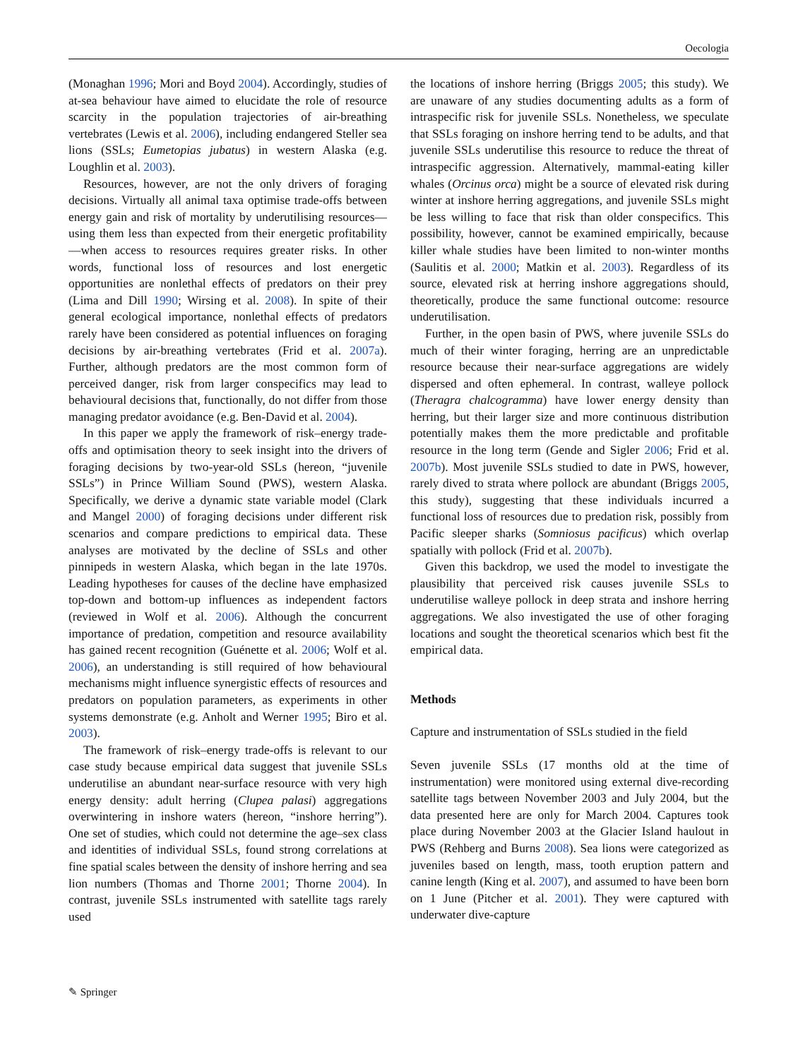Oecologia
(Monaghan 1996; Mori and Boyd 2004). Accordingly, studies of at-sea behaviour have aimed to elucidate the role of resource scarcity in the population trajectories of air-breathing vertebrates (Lewis et al. 2006), including endangered Steller sea lions (SSLs; Eumetopias jubatus) in western Alaska (e.g. Loughlin et al. 2003).
Resources, however, are not the only drivers of foraging decisions. Virtually all animal taxa optimise trade-offs between energy gain and risk of mortality by underutilising resources—using them less than expected from their energetic profitability—when access to resources requires greater risks. In other words, functional loss of resources and lost energetic opportunities are nonlethal effects of predators on their prey (Lima and Dill 1990; Wirsing et al. 2008). In spite of their general ecological importance, nonlethal effects of predators rarely have been considered as potential influences on foraging decisions by air-breathing vertebrates (Frid et al. 2007a). Further, although predators are the most common form of perceived danger, risk from larger conspecifics may lead to behavioural decisions that, functionally, do not differ from those managing predator avoidance (e.g. Ben-David et al. 2004).
In this paper we apply the framework of risk–energy trade-offs and optimisation theory to seek insight into the drivers of foraging decisions by two-year-old SSLs (hereon, “juvenile SSLs”) in Prince William Sound (PWS), western Alaska. Specifically, we derive a dynamic state variable model (Clark and Mangel 2000) of foraging decisions under different risk scenarios and compare predictions to empirical data. These analyses are motivated by the decline of SSLs and other pinnipeds in western Alaska, which began in the late 1970s. Leading hypotheses for causes of the decline have emphasized top-down and bottom-up influences as independent factors (reviewed in Wolf et al. 2006). Although the concurrent importance of predation, competition and resource availability has gained recent recognition (Guénette et al. 2006; Wolf et al. 2006), an understanding is still required of how behavioural mechanisms might influence synergistic effects of resources and predators on population parameters, as experiments in other systems demonstrate (e.g. Anholt and Werner 1995; Biro et al. 2003).
The framework of risk–energy trade-offs is relevant to our case study because empirical data suggest that juvenile SSLs underutilise an abundant near-surface resource with very high energy density: adult herring (Clupea palasi) aggregations overwintering in inshore waters (hereon, “inshore herring”). One set of studies, which could not determine the age–sex class and identities of individual SSLs, found strong correlations at fine spatial scales between the density of inshore herring and sea lion numbers (Thomas and Thorne 2001; Thorne 2004). In contrast, juvenile SSLs instrumented with satellite tags rarely used
the locations of inshore herring (Briggs 2005; this study). We are unaware of any studies documenting adults as a form of intraspecific risk for juvenile SSLs. Nonetheless, we speculate that SSLs foraging on inshore herring tend to be adults, and that juvenile SSLs underutilise this resource to reduce the threat of intraspecific aggression. Alternatively, mammal-eating killer whales (Orcinus orca) might be a source of elevated risk during winter at inshore herring aggregations, and juvenile SSLs might be less willing to face that risk than older conspecifics. This possibility, however, cannot be examined empirically, because killer whale studies have been limited to non-winter months (Saulitis et al. 2000; Matkin et al. 2003). Regardless of its source, elevated risk at herring inshore aggregations should, theoretically, produce the same functional outcome: resource underutilisation.
Further, in the open basin of PWS, where juvenile SSLs do much of their winter foraging, herring are an unpredictable resource because their near-surface aggregations are widely dispersed and often ephemeral. In contrast, walleye pollock (Theragra chalcogramma) have lower energy density than herring, but their larger size and more continuous distribution potentially makes them the more predictable and profitable resource in the long term (Gende and Sigler 2006; Frid et al. 2007b). Most juvenile SSLs studied to date in PWS, however, rarely dived to strata where pollock are abundant (Briggs 2005, this study), suggesting that these individuals incurred a functional loss of resources due to predation risk, possibly from Pacific sleeper sharks (Somniosus pacificus) which overlap spatially with pollock (Frid et al. 2007b).
Given this backdrop, we used the model to investigate the plausibility that perceived risk causes juvenile SSLs to underutilise walleye pollock in deep strata and inshore herring aggregations. We also investigated the use of other foraging locations and sought the theoretical scenarios which best fit the empirical data.
Methods
Capture and instrumentation of SSLs studied in the field
Seven juvenile SSLs (17 months old at the time of instrumentation) were monitored using external dive-recording satellite tags between November 2003 and July 2004, but the data presented here are only for March 2004. Captures took place during November 2003 at the Glacier Island haulout in PWS (Rehberg and Burns 2008). Sea lions were categorized as juveniles based on length, mass, tooth eruption pattern and canine length (King et al. 2007), and assumed to have been born on 1 June (Pitcher et al. 2001). They were captured with underwater dive-capture
✎ Springer